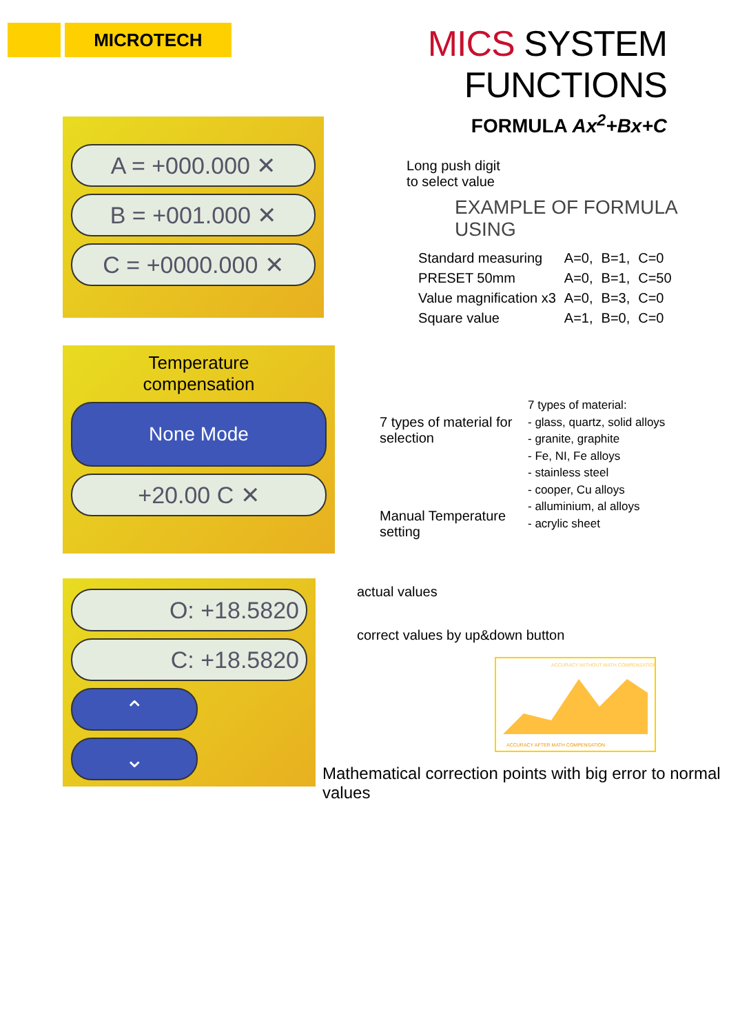MICROTECH
MICS SYSTEM FUNCTIONS
FORMULA Ax<sup>2</sup>+Bx+C
A = +000.000 ✕
B = +001.000 ✕
C = +0000.000 ✕
Long push digit
to select value
EXAMPLE OF FORMULA USING
| Standard measuring | A=0, | B=1, | C=0 |
| PRESET 50mm | A=0, | B=1, | C=50 |
| Value magnification x3 | A=0, | B=3, | C=0 |
| Square value | A=1, | B=0, | C=0 |
Temperature
compensation
None Mode
+20.00 C ✕
7 types of material for selection
Manual Temperature setting
7 types of material:
- glass, quartz, solid alloys
- granite, graphite
- Fe, NI, Fe alloys
- stainless steel
- cooper, Cu alloys
- alluminium, al alloys
- acrylic sheet
O: +18.5820
C: +18.5820
⌃
⌄
actual values
correct values by up&down button
ACCURACY WITHOUT MATH COMPENSATION
ACCURACY AFTER MATH COMPENSATION
Mathematical correction points with big error to normal values